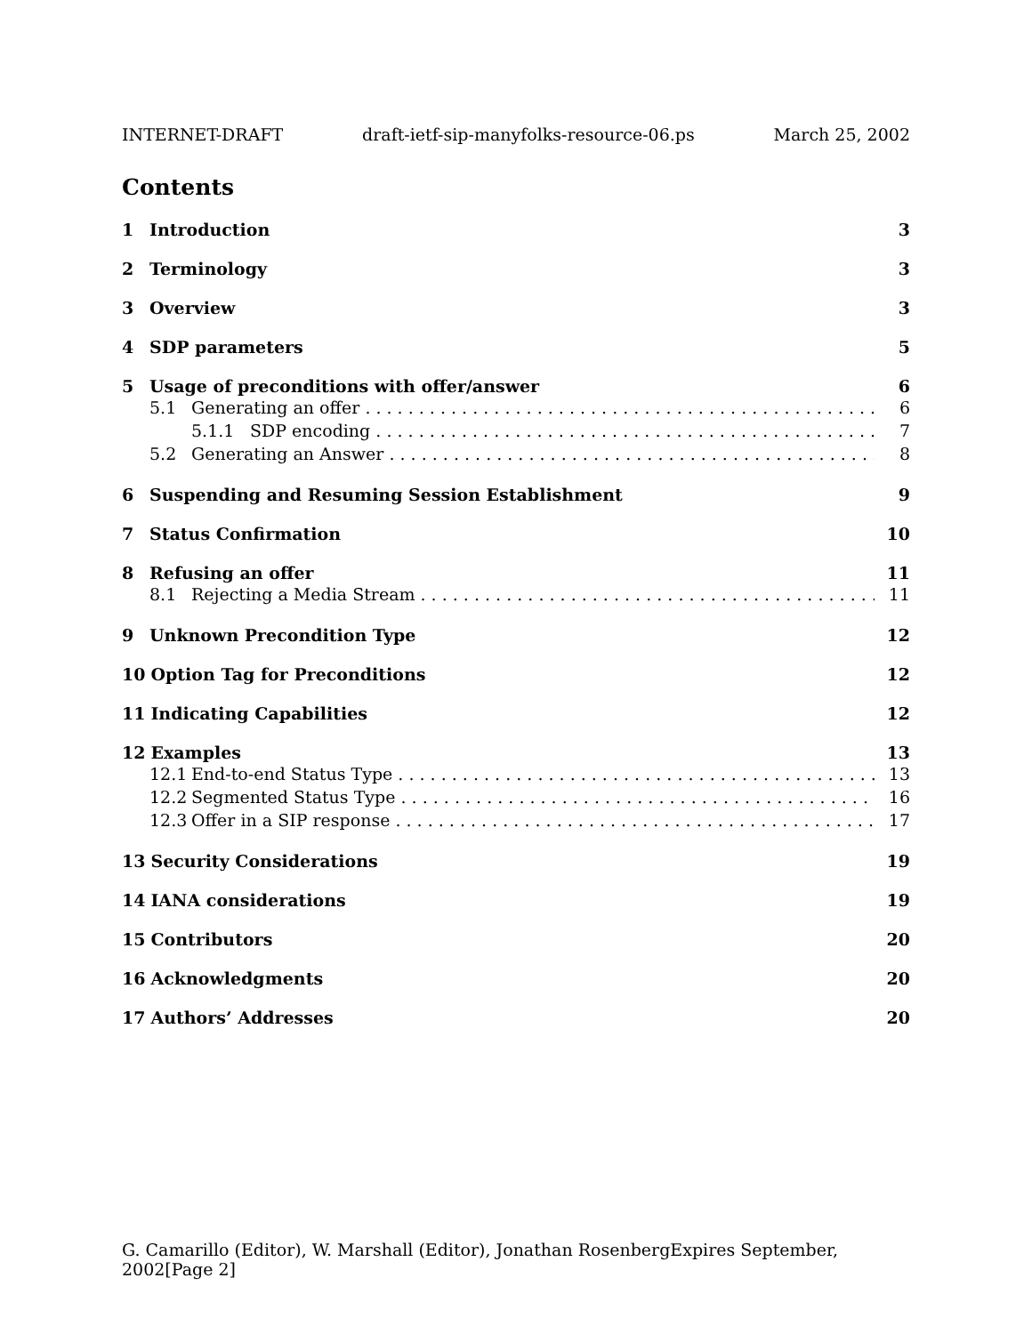INTERNET-DRAFT draft-ietf-sip-manyfolks-resource-06.ps March 25, 2002
Contents
1 Introduction 3
2 Terminology 3
3 Overview 3
4 SDP parameters 5
5 Usage of preconditions with offer/answer 6
5.1 Generating an offer 6
5.1.1 SDP encoding 7
5.2 Generating an Answer 8
6 Suspending and Resuming Session Establishment 9
7 Status Confirmation 10
8 Refusing an offer 11
8.1 Rejecting a Media Stream 11
9 Unknown Precondition Type 12
10 Option Tag for Preconditions 12
11 Indicating Capabilities 12
12 Examples 13
12.1 End-to-end Status Type 13
12.2 Segmented Status Type 16
12.3 Offer in a SIP response 17
13 Security Considerations 19
14 IANA considerations 19
15 Contributors 20
16 Acknowledgments 20
17 Authors’ Addresses 20
G. Camarillo (Editor), W. Marshall (Editor), Jonathan RosenbergExpires September, 2002[Page 2]